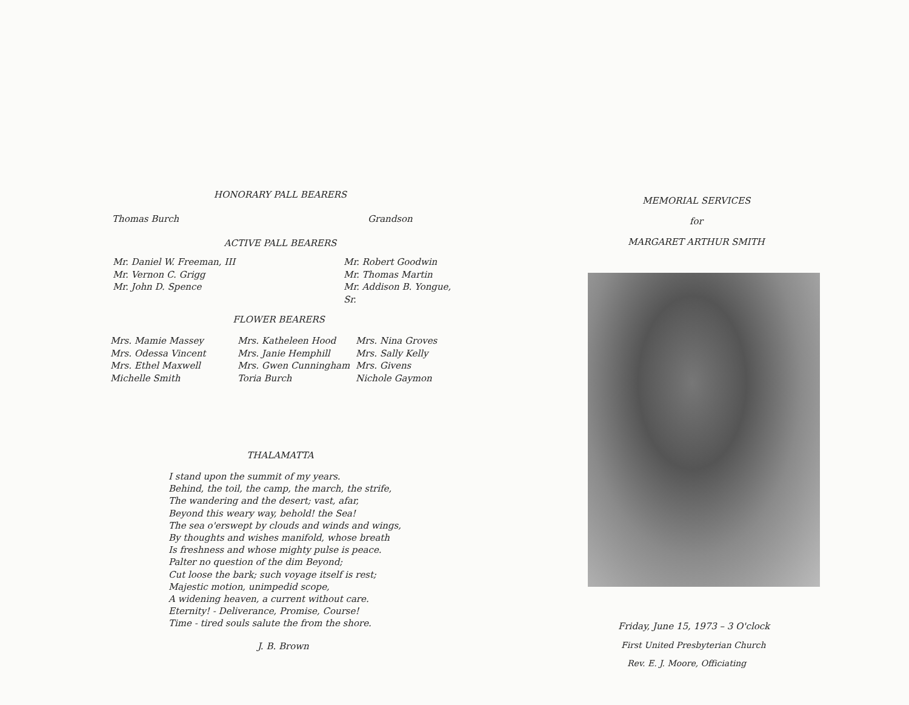HONORARY PALL BEARERS
Thomas Burch Grandson
ACTIVE PALL BEARERS
Mr. Daniel W. Freeman, III
Mr. Vernon C. Grigg
Mr. John D. Spence
Mr. Robert Goodwin
Mr. Thomas Martin
Mr. Addison B. Yongue, Sr.
FLOWER BEARERS
Mrs. Mamie Massey
Mrs. Odessa Vincent
Mrs. Ethel Maxwell
Michelle Smith
Mrs. Katheleen Hood
Mrs. Janie Hemphill
Mrs. Gwen Cunningham
Toria Burch
Mrs. Nina Groves
Mrs. Sally Kelly
Mrs. Givens
Nichole Gaymon
THALAMATTA
I stand upon the summit of my years.
Behind, the toil, the camp, the march, the strife,
The wandering and the desert; vast, afar,
Beyond this weary way, behold! the Sea!
The sea o'erswept by clouds and winds and wings,
By thoughts and wishes manifold, whose breath
Is freshness and whose mighty pulse is peace.
Palter no question of the dim Beyond;
Cut loose the bark; such voyage itself is rest;
Majestic motion, unimpedid scope,
A widening heaven, a current without care.
Eternity! - Deliverance, Promise, Course!
Time - tired souls salute the from the shore.
J. B. Brown
MEMORIAL SERVICES
for
MARGARET ARTHUR SMITH
Friday, June 15, 1973 – 3 O'clock
First United Presbyterian Church
Rev. E. J. Moore, Officiating